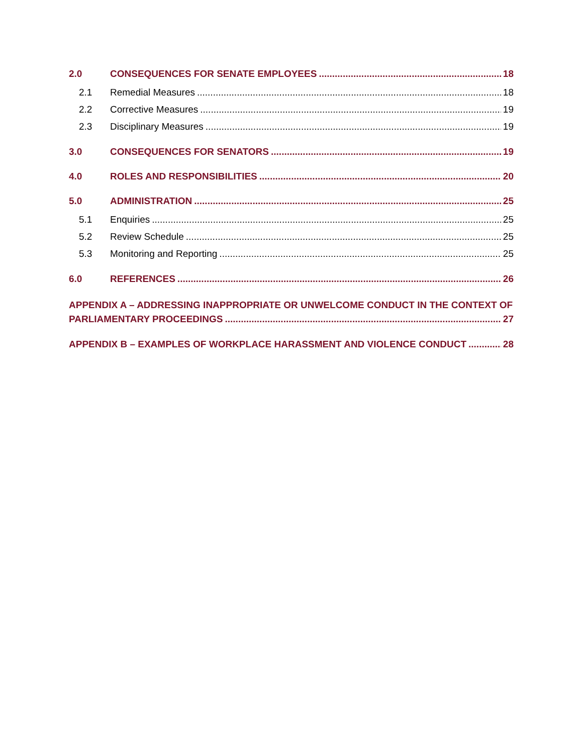2.0 CONSEQUENCES FOR SENATE EMPLOYEES 18
2.1 Remedial Measures 18
2.2 Corrective Measures 19
2.3 Disciplinary Measures 19
3.0 CONSEQUENCES FOR SENATORS 19
4.0 ROLES AND RESPONSIBILITIES 20
5.0 ADMINISTRATION 25
5.1 Enquiries 25
5.2 Review Schedule 25
5.3 Monitoring and Reporting 25
6.0 REFERENCES 26
APPENDIX A – ADDRESSING INAPPROPRIATE OR UNWELCOME CONDUCT IN THE CONTEXT OF
PARLIAMENTARY PROCEEDINGS 27
APPENDIX B – EXAMPLES OF WORKPLACE HARASSMENT AND VIOLENCE CONDUCT 28